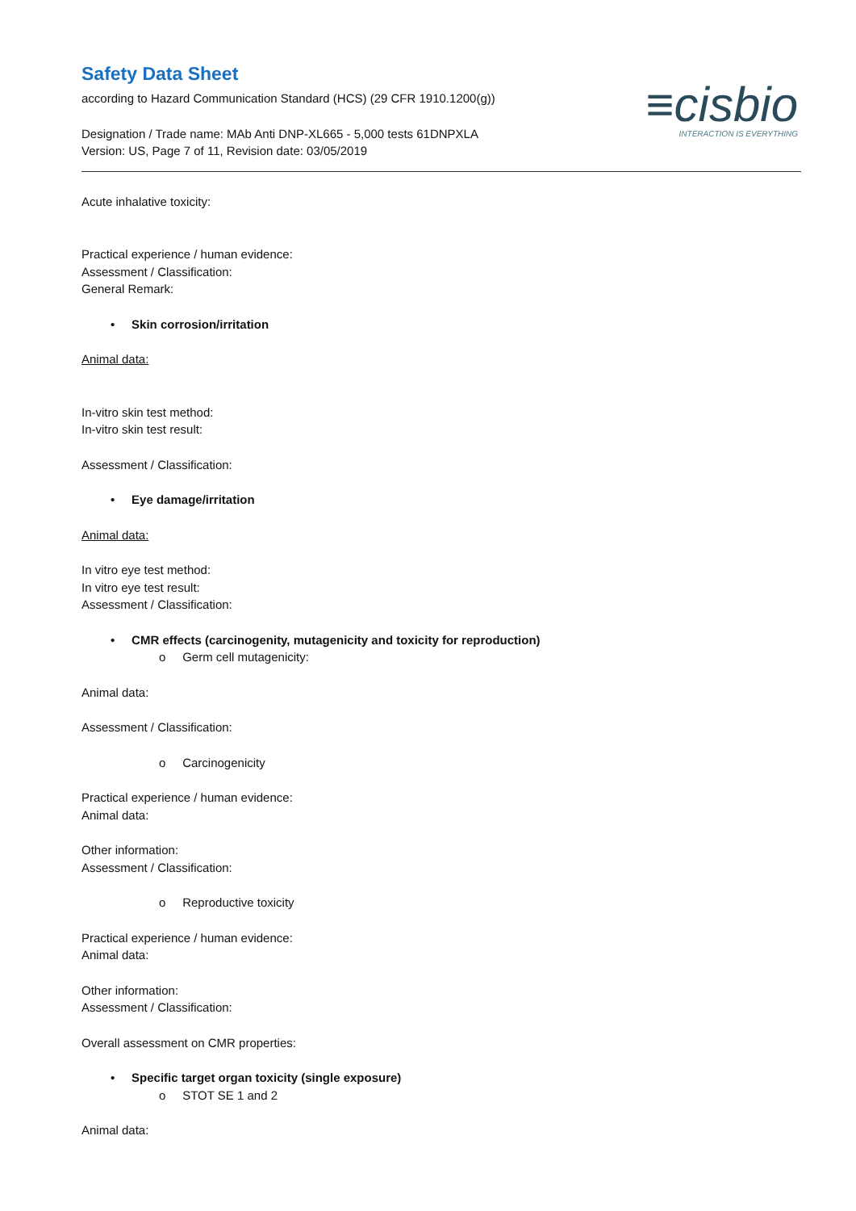≡cisbio
INTERACTION IS EVERYTHING
Safety Data Sheet
according to Hazard Communication Standard (HCS) (29 CFR 1910.1200(g))
Designation / Trade name: MAb Anti DNP-XL665 - 5,000 tests 61DNPXLA
Version: US, Page 7 of 11, Revision date: 03/05/2019
Acute inhalative toxicity:
Practical experience / human evidence:
Assessment / Classification:
General Remark:
• Skin corrosion/irritation
Animal data:
In-vitro skin test method:
In-vitro skin test result:
Assessment / Classification:
• Eye damage/irritation
Animal data:
In vitro eye test method:
In vitro eye test result:
Assessment / Classification:
• CMR effects (carcinogenity, mutagenicity and toxicity for reproduction)
o Germ cell mutagenicity:
Animal data:
Assessment / Classification:
o Carcinogenicity
Practical experience / human evidence:
Animal data:
Other information:
Assessment / Classification:
o Reproductive toxicity
Practical experience / human evidence:
Animal data:
Other information:
Assessment / Classification:
Overall assessment on CMR properties:
• Specific target organ toxicity (single exposure)
o STOT SE 1 and 2
Animal data: